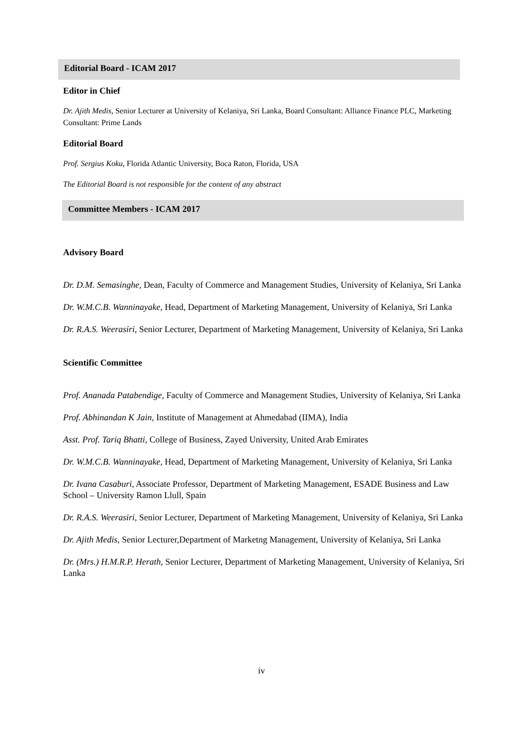Editorial Board - ICAM 2017
Editor in Chief
Dr. Ajith Medis, Senior Lecturer at University of Kelaniya, Sri Lanka, Board Consultant: Alliance Finance PLC, Marketing Consultant: Prime Lands
Editorial Board
Prof. Sergius Koku, Florida Atlantic University, Boca Raton, Florida, USA
The Editorial Board is not responsible for the content of any abstract
Committee Members - ICAM 2017
Advisory Board
Dr. D.M. Semasinghe, Dean, Faculty of Commerce and Management Studies, University of Kelaniya, Sri Lanka
Dr. W.M.C.B. Wanninayake, Head, Department of Marketing Management, University of Kelaniya, Sri Lanka
Dr. R.A.S. Weerasiri, Senior Lecturer, Department of Marketing Management, University of Kelaniya, Sri Lanka
Scientific Committee
Prof. Ananada Patabendige, Faculty of Commerce and Management Studies, University of Kelaniya, Sri Lanka
Prof. Abhinandan K Jain, Institute of Management at Ahmedabad (IIMA), India
Asst. Prof. Tariq Bhatti, College of Business, Zayed University, United Arab Emirates
Dr. W.M.C.B. Wanninayake, Head, Department of Marketing Management, University of Kelaniya, Sri Lanka
Dr. Ivana Casaburi, Associate Professor, Department of Marketing Management, ESADE Business and Law School – University Ramon Llull, Spain
Dr. R.A.S. Weerasiri, Senior Lecturer, Department of Marketing Management, University of Kelaniya, Sri Lanka
Dr. Ajith Medis, Senior Lecturer,Department of Marketng Management, University of Kelaniya, Sri Lanka
Dr. (Mrs.) H.M.R.P. Herath, Senior Lecturer, Department of Marketing Management, University of Kelaniya, Sri Lanka
iv